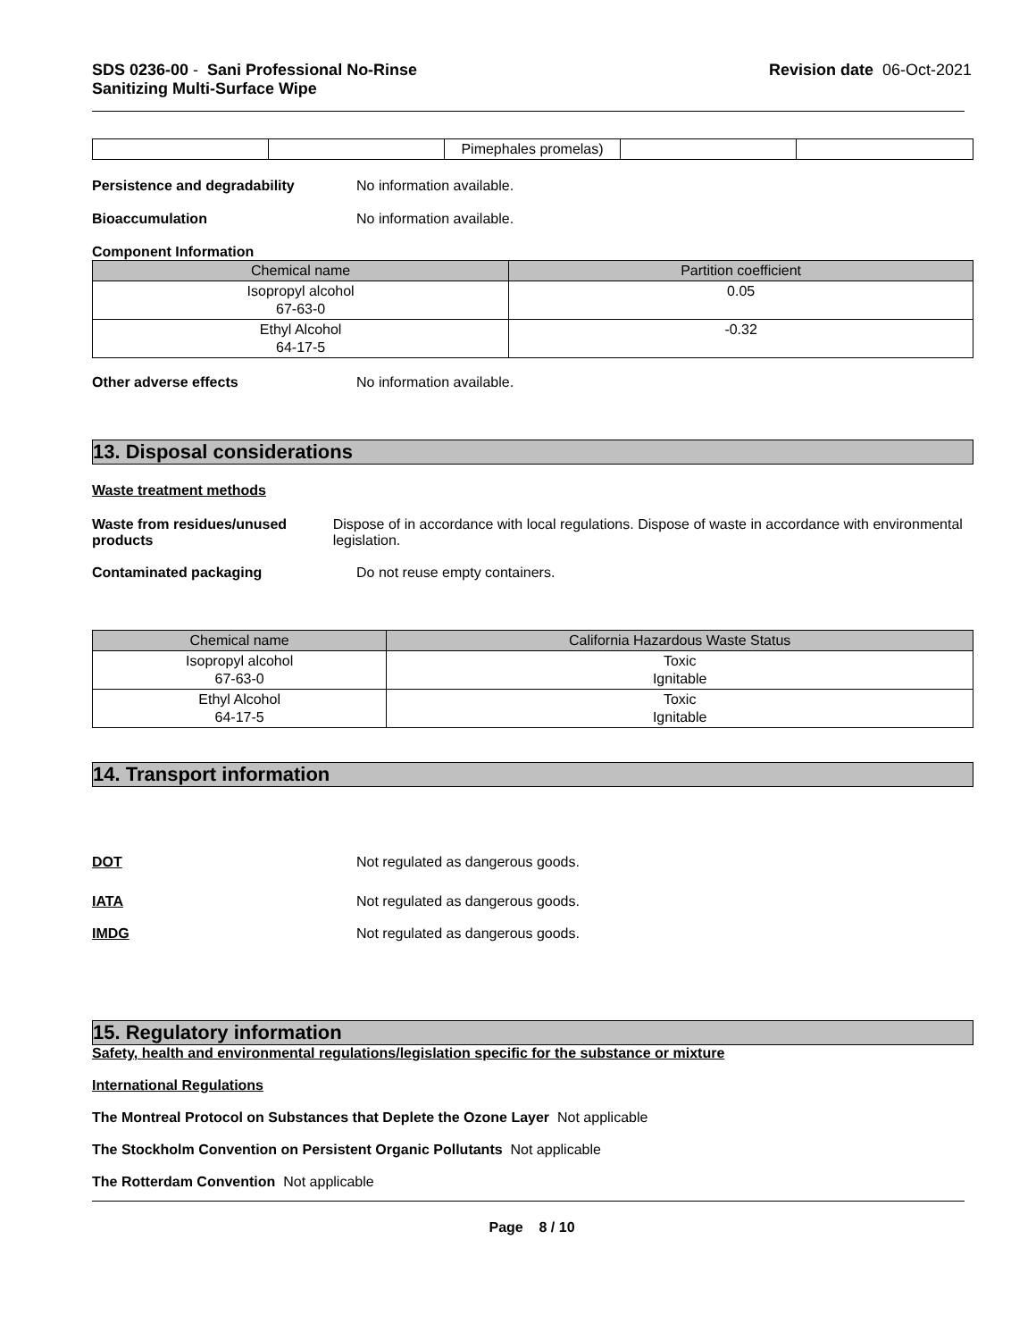SDS 0236-00 - Sani Professional No-Rinse
Sanitizing Multi-Surface Wipe
Revision date 06-Oct-2021
| | | Pimephales promelas) | | |
Persistence and degradability No information available.
Bioaccumulation No information available.
Component Information
| Chemical name | Partition coefficient |
| --- | --- |
| Isopropyl alcohol 67-63-0 | 0.05 |
| Ethyl Alcohol 64-17-5 | -0.32 |
Other adverse effects No information available.
13. Disposal considerations
Waste treatment methods
Waste from residues/unused products
Dispose of in accordance with local regulations. Dispose of waste in accordance with environmental legislation.
Contaminated packaging Do not reuse empty containers.
| Chemical name | California Hazardous Waste Status |
| --- | --- |
| Isopropyl alcohol 67-63-0 | Toxic Ignitable |
| Ethyl Alcohol 64-17-5 | Toxic Ignitable |
14. Transport information
DOT Not regulated as dangerous goods.
IATA Not regulated as dangerous goods.
IMDG Not regulated as dangerous goods.
15. Regulatory information
Safety, health and environmental regulations/legislation specific for the substance or mixture
International Regulations
The Montreal Protocol on Substances that Deplete the Ozone Layer Not applicable
The Stockholm Convention on Persistent Organic Pollutants Not applicable
The Rotterdam Convention Not applicable
Page 8 / 10